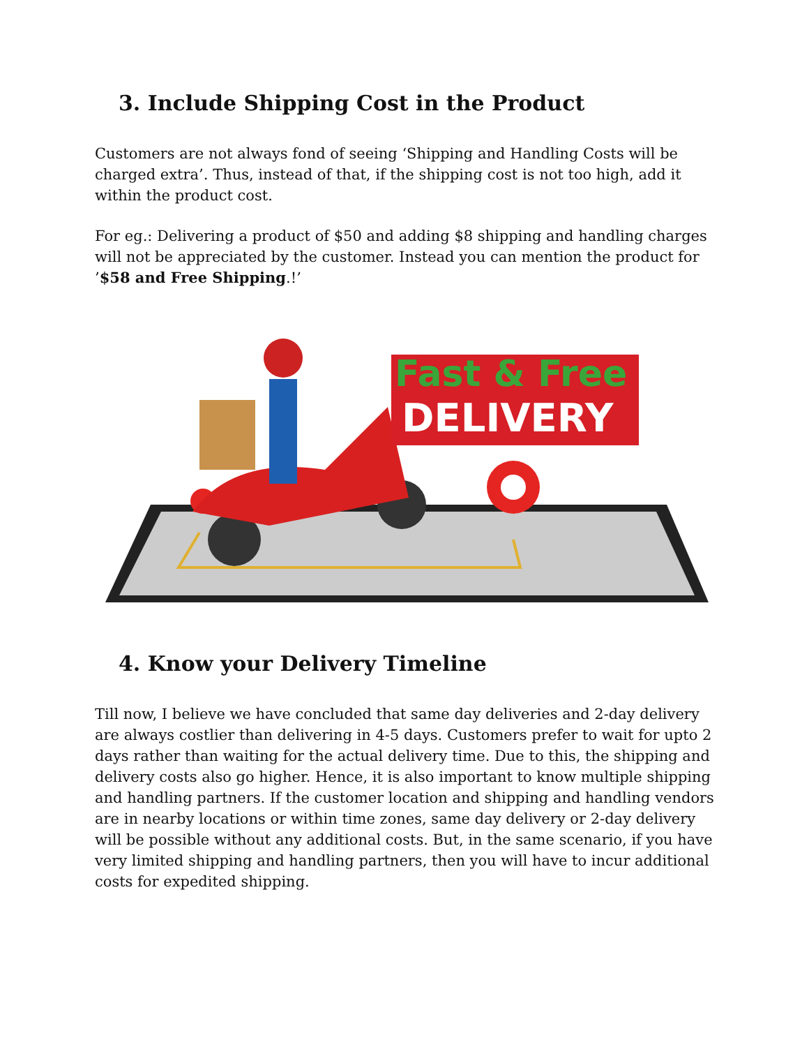3. Include Shipping Cost in the Product
Customers are not always fond of seeing ‘Shipping and Handling Costs will be charged extra’. Thus, instead of that, if the shipping cost is not too high, add it within the product cost.
For eg.: Delivering a product of $50 and adding $8 shipping and handling charges will not be appreciated by the customer. Instead you can mention the product for ’$58 and Free Shipping.!’
Fast & Free
DELIVERY
4. Know your Delivery Timeline
Till now, I believe we have concluded that same day deliveries and 2-day delivery are always costlier than delivering in 4-5 days. Customers prefer to wait for upto 2 days rather than waiting for the actual delivery time. Due to this, the shipping and delivery costs also go higher. Hence, it is also important to know multiple shipping and handling partners. If the customer location and shipping and handling vendors are in nearby locations or within time zones, same day delivery or 2-day delivery will be possible without any additional costs. But, in the same scenario, if you have very limited shipping and handling partners, then you will have to incur additional costs for expedited shipping.